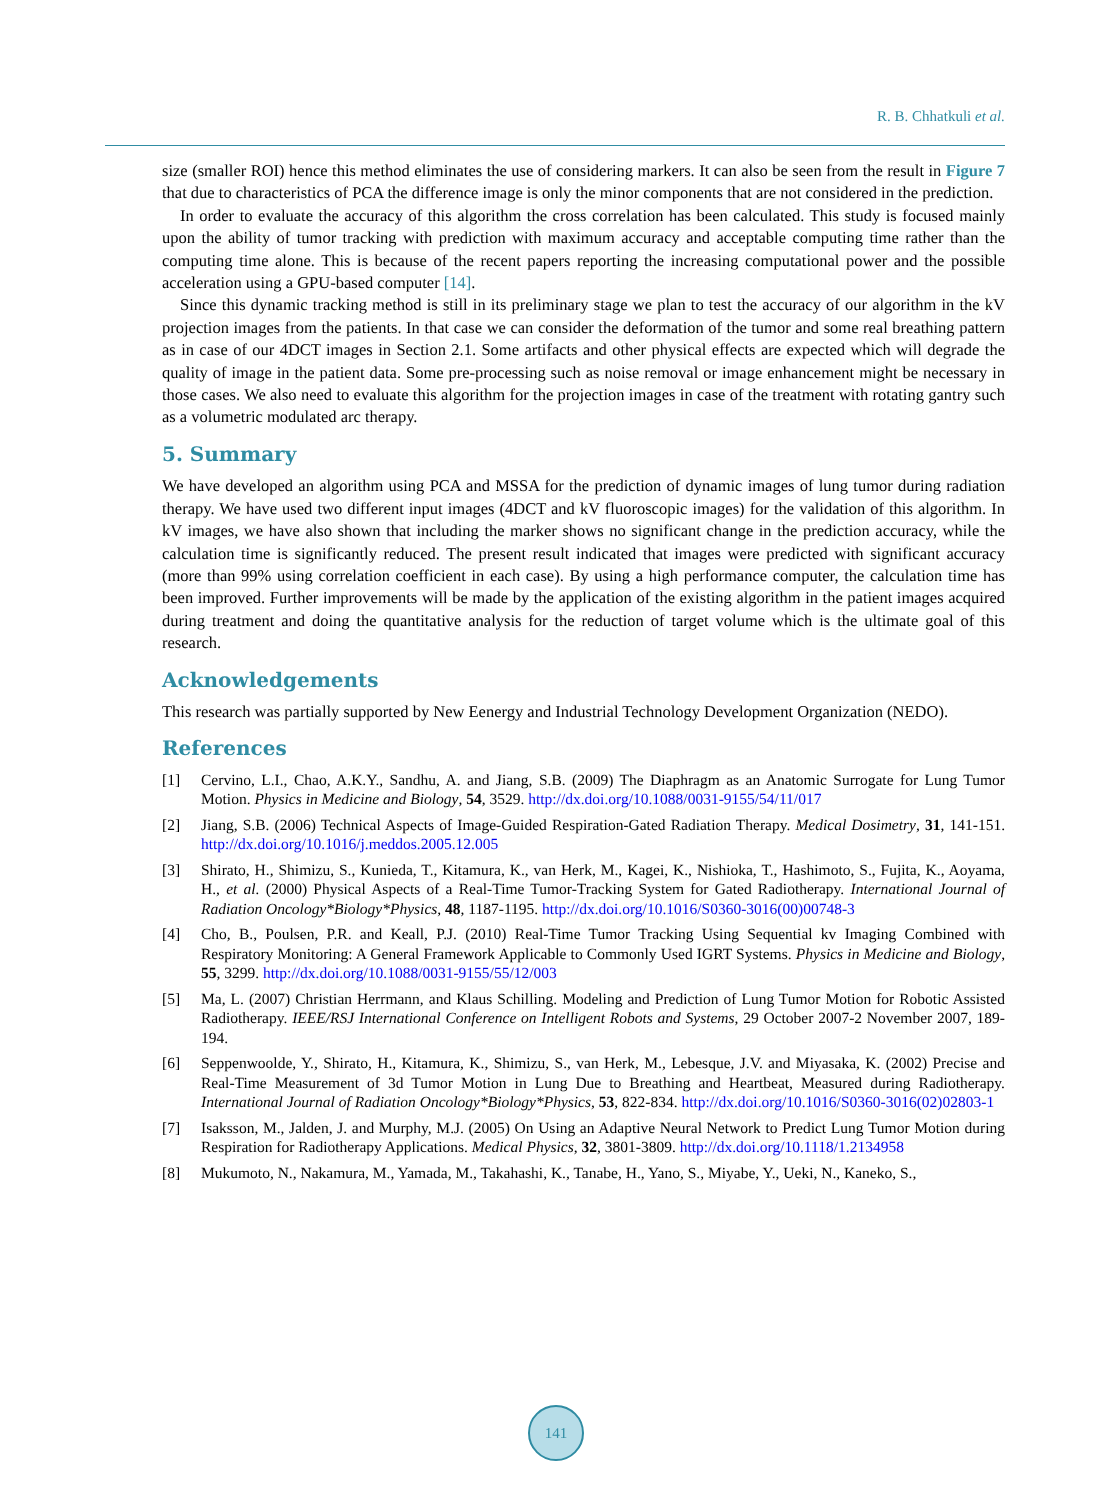R. B. Chhatkuli et al.
size (smaller ROI) hence this method eliminates the use of considering markers. It can also be seen from the result in Figure 7 that due to characteristics of PCA the difference image is only the minor components that are not considered in the prediction.
In order to evaluate the accuracy of this algorithm the cross correlation has been calculated. This study is focused mainly upon the ability of tumor tracking with prediction with maximum accuracy and acceptable computing time rather than the computing time alone. This is because of the recent papers reporting the increasing computational power and the possible acceleration using a GPU-based computer [14].
Since this dynamic tracking method is still in its preliminary stage we plan to test the accuracy of our algorithm in the kV projection images from the patients. In that case we can consider the deformation of the tumor and some real breathing pattern as in case of our 4DCT images in Section 2.1. Some artifacts and other physical effects are expected which will degrade the quality of image in the patient data. Some pre-processing such as noise removal or image enhancement might be necessary in those cases. We also need to evaluate this algorithm for the projection images in case of the treatment with rotating gantry such as a volumetric modulated arc therapy.
5. Summary
We have developed an algorithm using PCA and MSSA for the prediction of dynamic images of lung tumor during radiation therapy. We have used two different input images (4DCT and kV fluoroscopic images) for the validation of this algorithm. In kV images, we have also shown that including the marker shows no significant change in the prediction accuracy, while the calculation time is significantly reduced. The present result indicated that images were predicted with significant accuracy (more than 99% using correlation coefficient in each case). By using a high performance computer, the calculation time has been improved. Further improvements will be made by the application of the existing algorithm in the patient images acquired during treatment and doing the quantitative analysis for the reduction of target volume which is the ultimate goal of this research.
Acknowledgements
This research was partially supported by New Eenergy and Industrial Technology Development Organization (NEDO).
References
[1] Cervino, L.I., Chao, A.K.Y., Sandhu, A. and Jiang, S.B. (2009) The Diaphragm as an Anatomic Surrogate for Lung Tumor Motion. Physics in Medicine and Biology, 54, 3529. http://dx.doi.org/10.1088/0031-9155/54/11/017
[2] Jiang, S.B. (2006) Technical Aspects of Image-Guided Respiration-Gated Radiation Therapy. Medical Dosimetry, 31, 141-151. http://dx.doi.org/10.1016/j.meddos.2005.12.005
[3] Shirato, H., Shimizu, S., Kunieda, T., Kitamura, K., van Herk, M., Kagei, K., Nishioka, T., Hashimoto, S., Fujita, K., Aoyama, H., et al. (2000) Physical Aspects of a Real-Time Tumor-Tracking System for Gated Radiotherapy. International Journal of Radiation Oncology*Biology*Physics, 48, 1187-1195. http://dx.doi.org/10.1016/S0360-3016(00)00748-3
[4] Cho, B., Poulsen, P.R. and Keall, P.J. (2010) Real-Time Tumor Tracking Using Sequential kv Imaging Combined with Respiratory Monitoring: A General Framework Applicable to Commonly Used IGRT Systems. Physics in Medicine and Biology, 55, 3299. http://dx.doi.org/10.1088/0031-9155/55/12/003
[5] Ma, L. (2007) Christian Herrmann, and Klaus Schilling. Modeling and Prediction of Lung Tumor Motion for Robotic Assisted Radiotherapy. IEEE/RSJ International Conference on Intelligent Robots and Systems, 29 October 2007-2 November 2007, 189-194.
[6] Seppenwoolde, Y., Shirato, H., Kitamura, K., Shimizu, S., van Herk, M., Lebesque, J.V. and Miyasaka, K. (2002) Precise and Real-Time Measurement of 3d Tumor Motion in Lung Due to Breathing and Heartbeat, Measured during Radiotherapy. International Journal of Radiation Oncology*Biology*Physics, 53, 822-834. http://dx.doi.org/10.1016/S0360-3016(02)02803-1
[7] Isaksson, M., Jalden, J. and Murphy, M.J. (2005) On Using an Adaptive Neural Network to Predict Lung Tumor Motion during Respiration for Radiotherapy Applications. Medical Physics, 32, 3801-3809. http://dx.doi.org/10.1118/1.2134958
[8] Mukumoto, N., Nakamura, M., Yamada, M., Takahashi, K., Tanabe, H., Yano, S., Miyabe, Y., Ueki, N., Kaneko, S.,
141